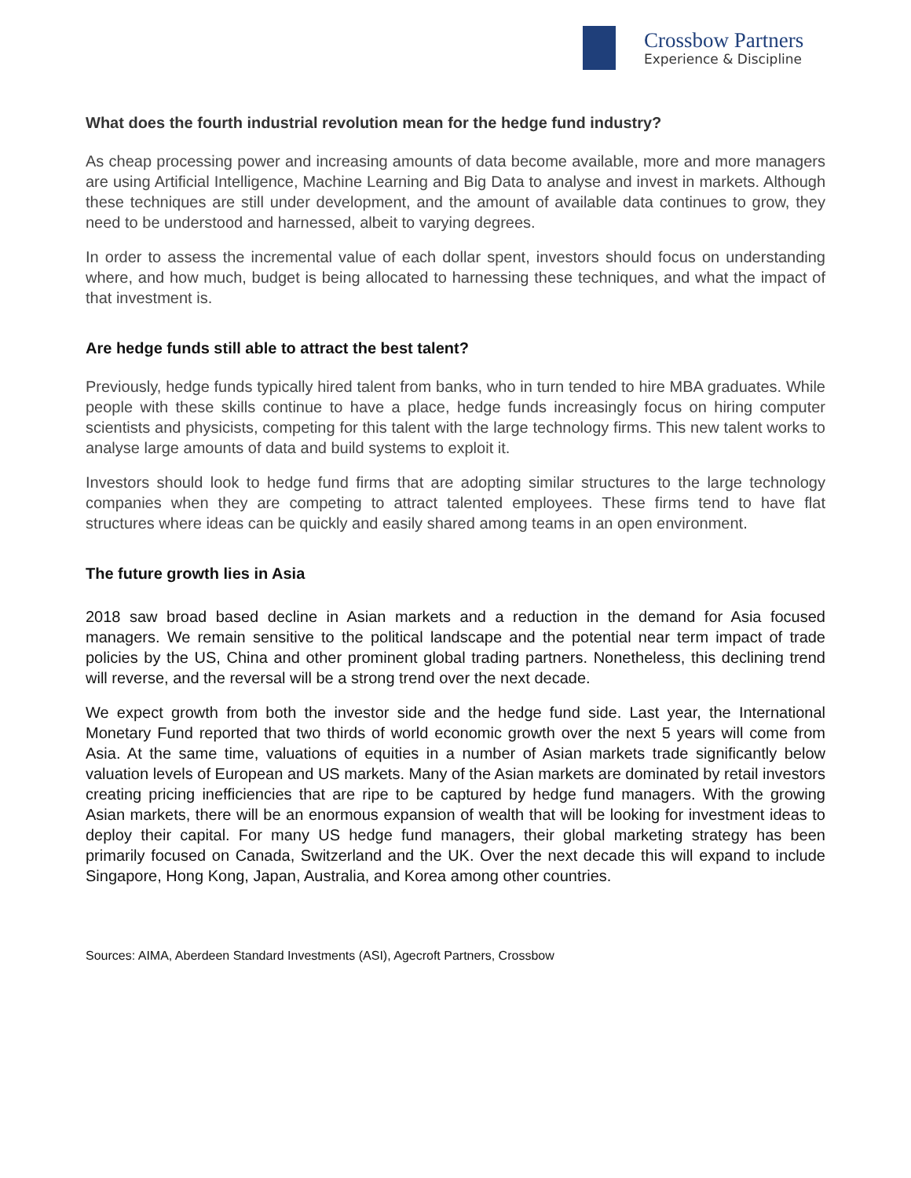Crossbow Partners
Experience & Discipline
What does the fourth industrial revolution mean for the hedge fund industry?
As cheap processing power and increasing amounts of data become available, more and more managers are using Artificial Intelligence, Machine Learning and Big Data to analyse and invest in markets. Although these techniques are still under development, and the amount of available data continues to grow, they need to be understood and harnessed, albeit to varying degrees.
In order to assess the incremental value of each dollar spent, investors should focus on understanding where, and how much, budget is being allocated to harnessing these techniques, and what the impact of that investment is.
Are hedge funds still able to attract the best talent?
Previously, hedge funds typically hired talent from banks, who in turn tended to hire MBA graduates. While people with these skills continue to have a place, hedge funds increasingly focus on hiring computer scientists and physicists, competing for this talent with the large technology firms. This new talent works to analyse large amounts of data and build systems to exploit it.
Investors should look to hedge fund firms that are adopting similar structures to the large technology companies when they are competing to attract talented employees. These firms tend to have flat structures where ideas can be quickly and easily shared among teams in an open environment.
The future growth lies in Asia
2018 saw broad based decline in Asian markets and a reduction in the demand for Asia focused managers. We remain sensitive to the political landscape and the potential near term impact of trade policies by the US, China and other prominent global trading partners. Nonetheless, this declining trend will reverse, and the reversal will be a strong trend over the next decade.
We expect growth from both the investor side and the hedge fund side. Last year, the International Monetary Fund reported that two thirds of world economic growth over the next 5 years will come from Asia. At the same time, valuations of equities in a number of Asian markets trade significantly below valuation levels of European and US markets. Many of the Asian markets are dominated by retail investors creating pricing inefficiencies that are ripe to be captured by hedge fund managers. With the growing Asian markets, there will be an enormous expansion of wealth that will be looking for investment ideas to deploy their capital. For many US hedge fund managers, their global marketing strategy has been primarily focused on Canada, Switzerland and the UK. Over the next decade this will expand to include Singapore, Hong Kong, Japan, Australia, and Korea among other countries.
Sources: AIMA, Aberdeen Standard Investments (ASI), Agecroft Partners, Crossbow